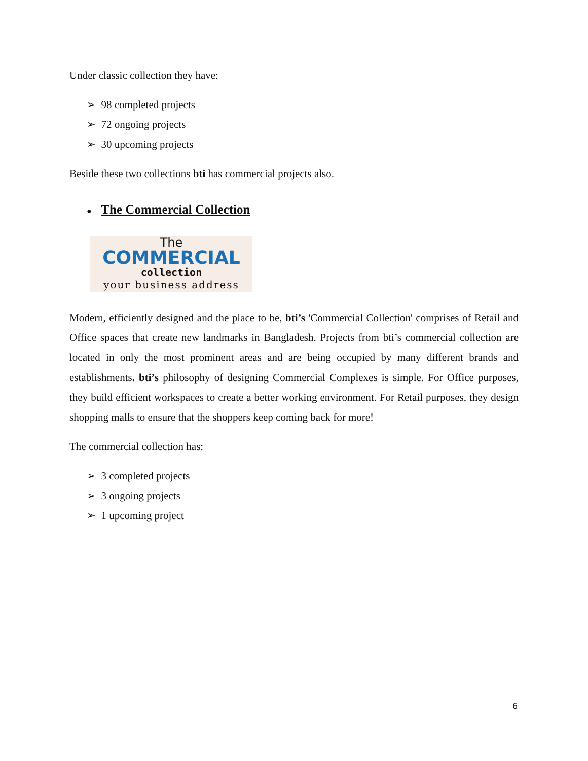Under classic collection they have:
➢ 98 completed projects
➢ 72 ongoing projects
➢ 30 upcoming projects
Beside these two collections bti has commercial projects also.
● The Commercial Collection
The
COMMERCIAL
collection
your business address
Modern, efficiently designed and the place to be, bti’s 'Commercial Collection' comprises of Retail and Office spaces that create new landmarks in Bangladesh. Projects from bti’s commercial collection are located in only the most prominent areas and are being occupied by many different brands and establishments. bti’s philosophy of designing Commercial Complexes is simple. For Office purposes, they build efficient workspaces to create a better working environment. For Retail purposes, they design shopping malls to ensure that the shoppers keep coming back for more!
The commercial collection has:
➢ 3 completed projects
➢ 3 ongoing projects
➢ 1 upcoming project
6